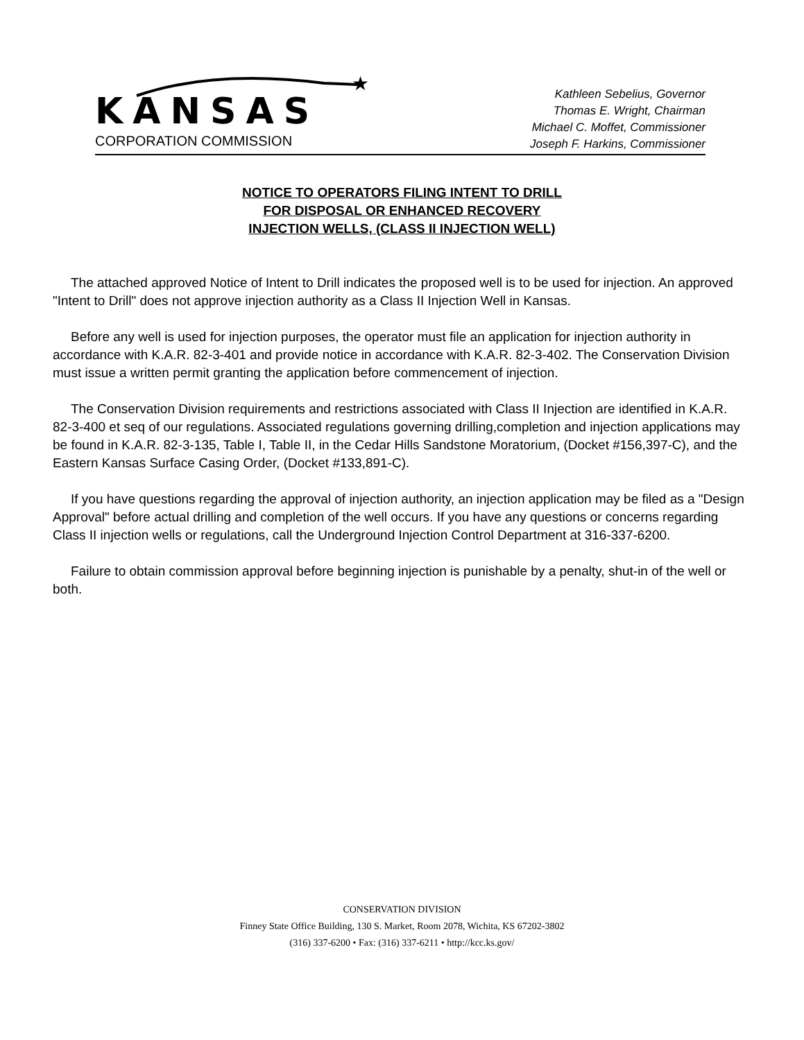★
KANSAS
CORPORATION COMMISSION
Kathleen Sebelius, Governor
Thomas E. Wright, Chairman
Michael C. Moffet, Commissioner
Joseph F. Harkins, Commissioner
NOTICE TO OPERATORS FILING INTENT TO DRILL
FOR DISPOSAL OR ENHANCED RECOVERY
INJECTION WELLS, (CLASS II INJECTION WELL)
The attached approved Notice of Intent to Drill indicates the proposed well is to be used for injection. An approved "Intent to Drill" does not approve injection authority as a Class II Injection Well in Kansas.
Before any well is used for injection purposes, the operator must file an application for injection authority in accordance with K.A.R. 82-3-401 and provide notice in accordance with K.A.R. 82-3-402. The Conservation Division must issue a written permit granting the application before commencement of injection.
The Conservation Division requirements and restrictions associated with Class II Injection are identified in K.A.R. 82-3-400 et seq of our regulations. Associated regulations governing drilling,completion and injection applications may be found in K.A.R. 82-3-135, Table I, Table II, in the Cedar Hills Sandstone Moratorium, (Docket #156,397-C), and the Eastern Kansas Surface Casing Order, (Docket #133,891-C).
If you have questions regarding the approval of injection authority, an injection application may be filed as a "Design Approval" before actual drilling and completion of the well occurs. If you have any questions or concerns regarding Class II injection wells or regulations, call the Underground Injection Control Department at 316-337-6200.
Failure to obtain commission approval before beginning injection is punishable by a penalty, shut-in of the well or both.
CONSERVATION DIVISION
Finney State Office Building, 130 S. Market, Room 2078, Wichita, KS 67202-3802
(316) 337-6200 • Fax: (316) 337-6211 • http://kcc.ks.gov/